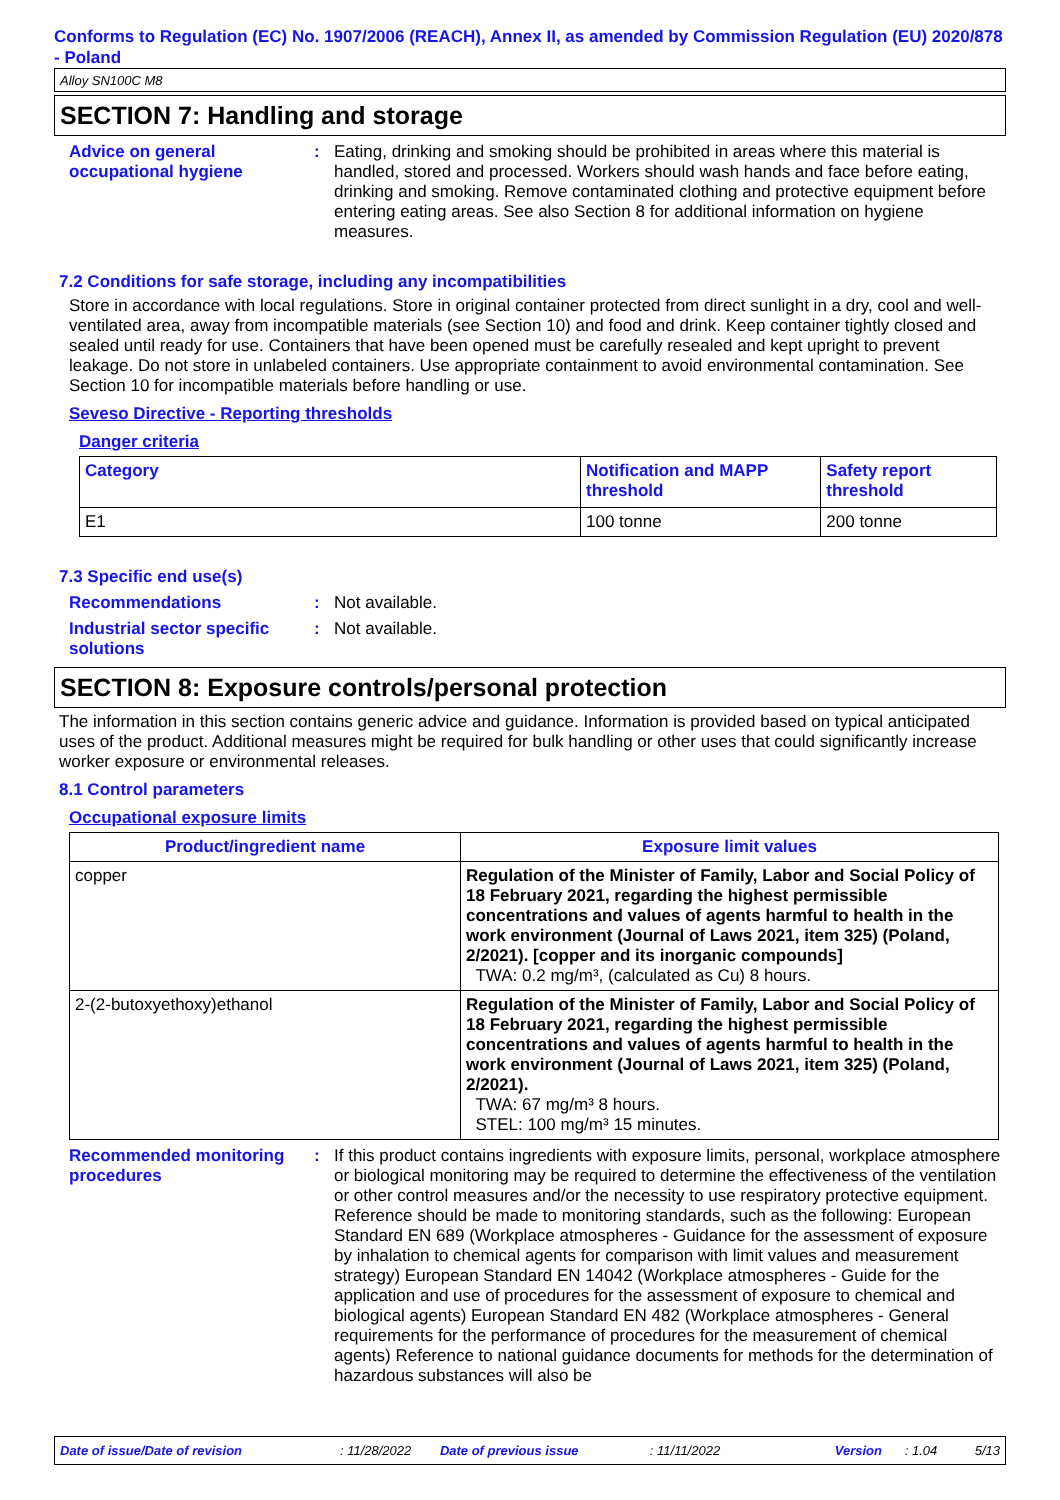Conforms to Regulation (EC) No. 1907/2006 (REACH), Annex II, as amended by Commission Regulation (EU) 2020/878 - Poland
Alloy SN100C M8
SECTION 7: Handling and storage
Advice on general occupational hygiene
: Eating, drinking and smoking should be prohibited in areas where this material is handled, stored and processed. Workers should wash hands and face before eating, drinking and smoking. Remove contaminated clothing and protective equipment before entering eating areas. See also Section 8 for additional information on hygiene measures.
7.2 Conditions for safe storage, including any incompatibilities
Store in accordance with local regulations. Store in original container protected from direct sunlight in a dry, cool and well-ventilated area, away from incompatible materials (see Section 10) and food and drink. Keep container tightly closed and sealed until ready for use. Containers that have been opened must be carefully resealed and kept upright to prevent leakage. Do not store in unlabeled containers. Use appropriate containment to avoid environmental contamination. See Section 10 for incompatible materials before handling or use.
Seveso Directive - Reporting thresholds
Danger criteria
| Category | Notification and MAPP threshold | Safety report threshold |
| --- | --- | --- |
| E1 | 100 tonne | 200 tonne |
7.3 Specific end use(s)
Recommendations : Not available.
Industrial sector specific solutions
: Not available.
SECTION 8: Exposure controls/personal protection
The information in this section contains generic advice and guidance. Information is provided based on typical anticipated uses of the product. Additional measures might be required for bulk handling or other uses that could significantly increase worker exposure or environmental releases.
8.1 Control parameters
Occupational exposure limits
| Product/ingredient name | Exposure limit values |
| --- | --- |
| copper | Regulation of the Minister of Family, Labor and Social Policy of 18 February 2021, regarding the highest permissible concentrations and values of agents harmful to health in the work environment (Journal of Laws 2021, item 325) (Poland, 2/2021). [copper and its inorganic compounds] TWA: 0.2 mg/m³, (calculated as Cu) 8 hours. |
| 2-(2-butoxyethoxy)ethanol | Regulation of the Minister of Family, Labor and Social Policy of 18 February 2021, regarding the highest permissible concentrations and values of agents harmful to health in the work environment (Journal of Laws 2021, item 325) (Poland, 2/2021). TWA: 67 mg/m³ 8 hours. STEL: 100 mg/m³ 15 minutes. |
Recommended monitoring procedures
: If this product contains ingredients with exposure limits, personal, workplace atmosphere or biological monitoring may be required to determine the effectiveness of the ventilation or other control measures and/or the necessity to use respiratory protective equipment. Reference should be made to monitoring standards, such as the following: European Standard EN 689 (Workplace atmospheres - Guidance for the assessment of exposure by inhalation to chemical agents for comparison with limit values and measurement strategy) European Standard EN 14042 (Workplace atmospheres - Guide for the application and use of procedures for the assessment of exposure to chemical and biological agents) European Standard EN 482 (Workplace atmospheres - General requirements for the performance of procedures for the measurement of chemical agents) Reference to national guidance documents for methods for the determination of hazardous substances will also be
Date of issue/Date of revision: 11/28/2022 Date of previous issue: 11/11/2022 Version: 1.04 5/13